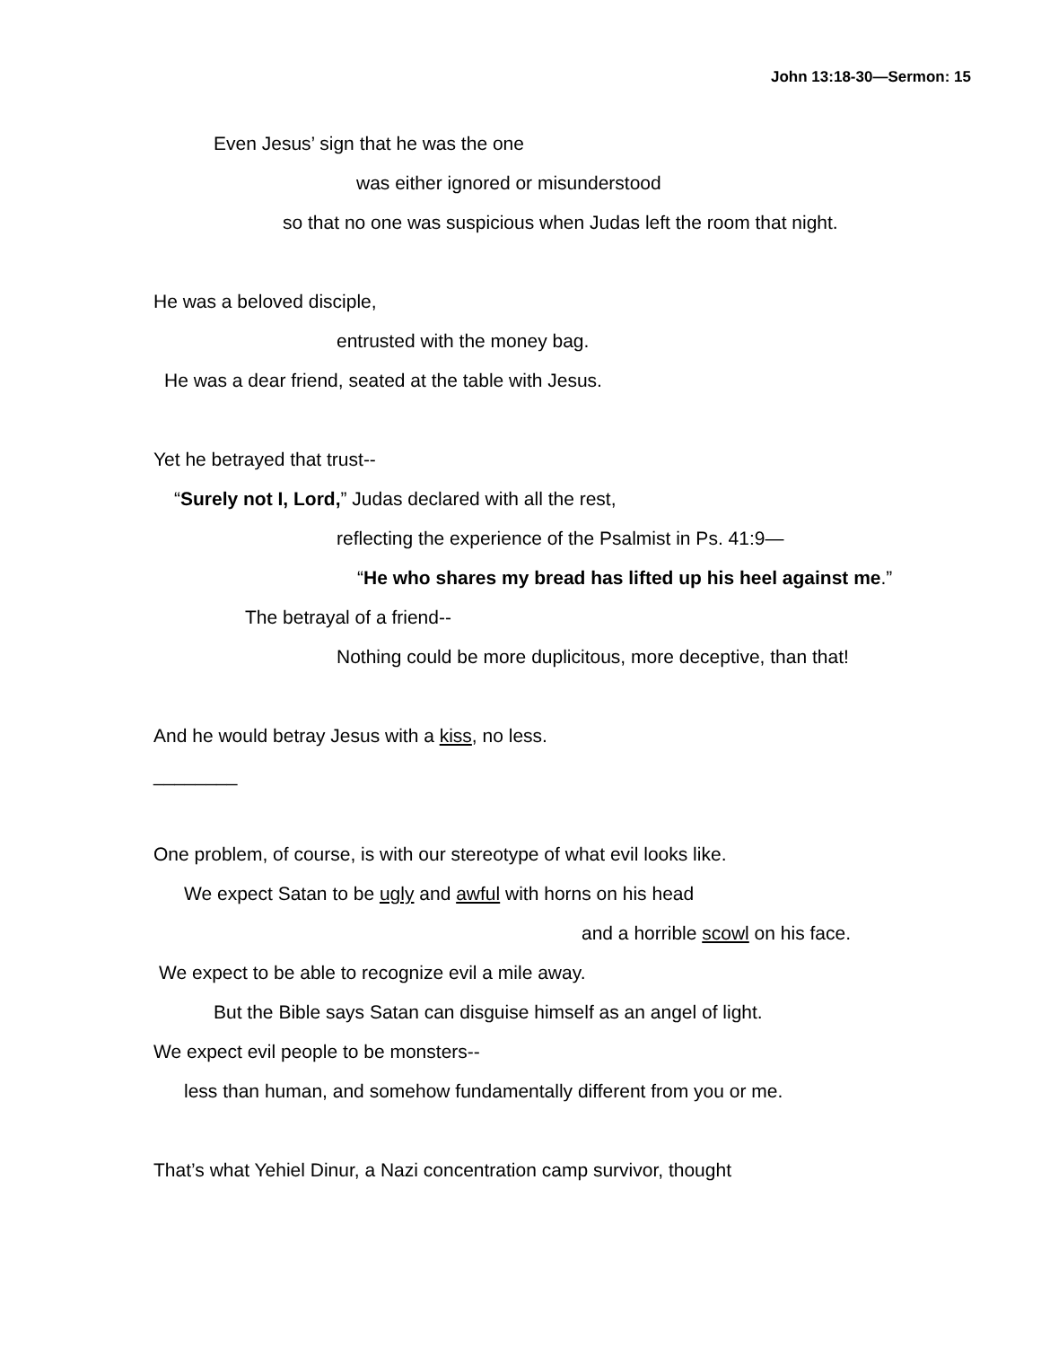John 13:18-30—Sermon: 15
Even Jesus’ sign that he was the one
was either ignored or misunderstood
so that no one was suspicious when Judas left the room that night.
He was a beloved disciple,
entrusted with the money bag.
He was a dear friend, seated at the table with Jesus.
Yet he betrayed that trust--
“Surely not I, Lord,” Judas declared with all the rest,
reflecting the experience of the Psalmist in Ps. 41:9—
“He who shares my bread has lifted up his heel against me.”
The betrayal of a friend--
Nothing could be more duplicitous, more deceptive, than that!
And he would betray Jesus with a kiss, no less.
________
One problem, of course, is with our stereotype of what evil looks like.
We expect Satan to be ugly and awful with horns on his head
and a horrible scowl on his face.
We expect to be able to recognize evil a mile away.
But the Bible says Satan can disguise himself as an angel of light.
We expect evil people to be monsters--
less than human, and somehow fundamentally different from you or me.
That’s what Yehiel Dinur, a Nazi concentration camp survivor, thought